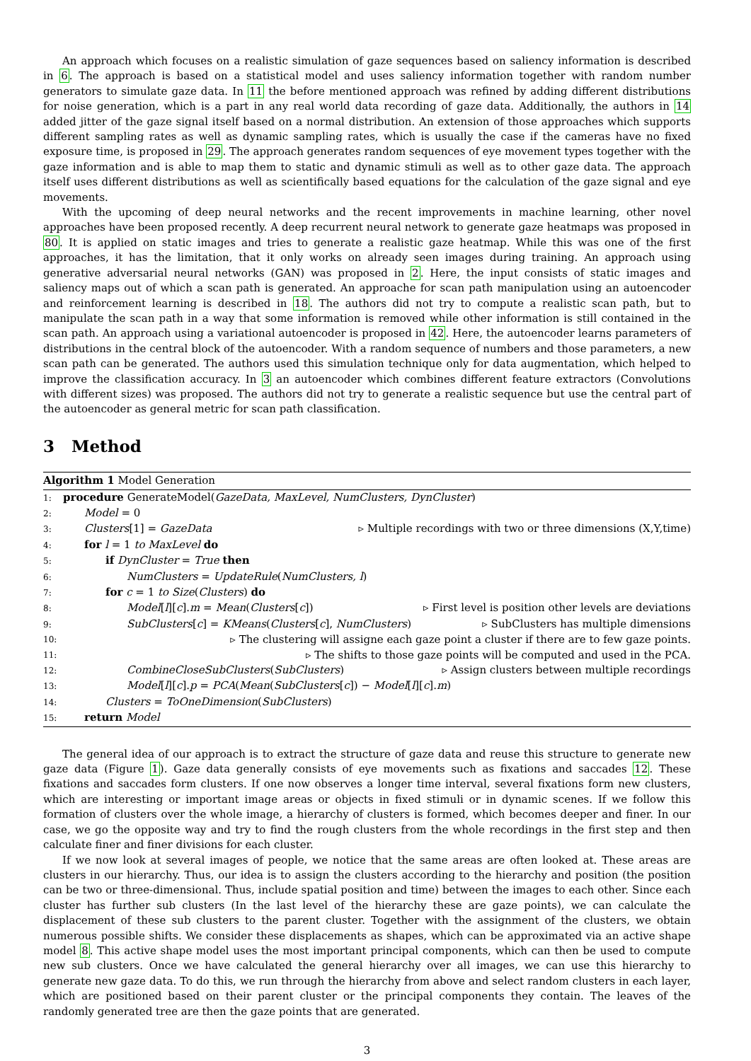An approach which focuses on a realistic simulation of gaze sequences based on saliency information is described in 6. The approach is based on a statistical model and uses saliency information together with random number generators to simulate gaze data. In 11 the before mentioned approach was refined by adding different distributions for noise generation, which is a part in any real world data recording of gaze data. Additionally, the authors in 14 added jitter of the gaze signal itself based on a normal distribution. An extension of those approaches which supports different sampling rates as well as dynamic sampling rates, which is usually the case if the cameras have no fixed exposure time, is proposed in 29. The approach generates random sequences of eye movement types together with the gaze information and is able to map them to static and dynamic stimuli as well as to other gaze data. The approach itself uses different distributions as well as scientifically based equations for the calculation of the gaze signal and eye movements.
With the upcoming of deep neural networks and the recent improvements in machine learning, other novel approaches have been proposed recently. A deep recurrent neural network to generate gaze heatmaps was proposed in 80. It is applied on static images and tries to generate a realistic gaze heatmap. While this was one of the first approaches, it has the limitation, that it only works on already seen images during training. An approach using generative adversarial neural networks (GAN) was proposed in 2. Here, the input consists of static images and saliency maps out of which a scan path is generated. An approache for scan path manipulation using an autoencoder and reinforcement learning is described in 18. The authors did not try to compute a realistic scan path, but to manipulate the scan path in a way that some information is removed while other information is still contained in the scan path. An approach using a variational autoencoder is proposed in 42. Here, the autoencoder learns parameters of distributions in the central block of the autoencoder. With a random sequence of numbers and those parameters, a new scan path can be generated. The authors used this simulation technique only for data augmentation, which helped to improve the classification accuracy. In 3 an autoencoder which combines different feature extractors (Convolutions with different sizes) was proposed. The authors did not try to generate a realistic sequence but use the central part of the autoencoder as general metric for scan path classification.
3 Method
Algorithm 1 Model Generation
1: procedure GenerateModel(GazeData, MaxLevel, NumClusters, DynCluster)
2:  Model = 0
3:  Clusters[1] = GazeData ▹ Multiple recordings with two or three dimensions (X,Y,time)
4:  for l = 1 to MaxLevel do
5:    if DynCluster = True then
6:      NumClusters = UpdateRule(NumClusters, l)
7:    for c = 1 to Size(Clusters) do
8:      Model[l][c].m = Mean(Clusters[c]) ▹ First level is position other levels are deviations
9:      SubClusters[c] = KMeans(Clusters[c], NumClusters) ▹ SubClusters has multiple dimensions
10: ▹ The clustering will assigne each gaze point a cluster if there are to few gaze points.
11: ▹ The shifts to those gaze points will be computed and used in the PCA.
12:      CombineCloseSubClusters(SubClusters) ▹ Assign clusters between multiple recordings
13:      Model[l][c].p = PCA(Mean(SubClusters[c]) − Model[l][c].m)
14:    Clusters = ToOneDimension(SubClusters)
15:  return Model
The general idea of our approach is to extract the structure of gaze data and reuse this structure to generate new gaze data (Figure 1). Gaze data generally consists of eye movements such as fixations and saccades 12. These fixations and saccades form clusters. If one now observes a longer time interval, several fixations form new clusters, which are interesting or important image areas or objects in fixed stimuli or in dynamic scenes. If we follow this formation of clusters over the whole image, a hierarchy of clusters is formed, which becomes deeper and finer. In our case, we go the opposite way and try to find the rough clusters from the whole recordings in the first step and then calculate finer and finer divisions for each cluster.
If we now look at several images of people, we notice that the same areas are often looked at. These areas are clusters in our hierarchy. Thus, our idea is to assign the clusters according to the hierarchy and position (the position can be two or three-dimensional. Thus, include spatial position and time) between the images to each other. Since each cluster has further sub clusters (In the last level of the hierarchy these are gaze points), we can calculate the displacement of these sub clusters to the parent cluster. Together with the assignment of the clusters, we obtain numerous possible shifts. We consider these displacements as shapes, which can be approximated via an active shape model 8. This active shape model uses the most important principal components, which can then be used to compute new sub clusters. Once we have calculated the general hierarchy over all images, we can use this hierarchy to generate new gaze data. To do this, we run through the hierarchy from above and select random clusters in each layer, which are positioned based on their parent cluster or the principal components they contain. The leaves of the randomly generated tree are then the gaze points that are generated.
3